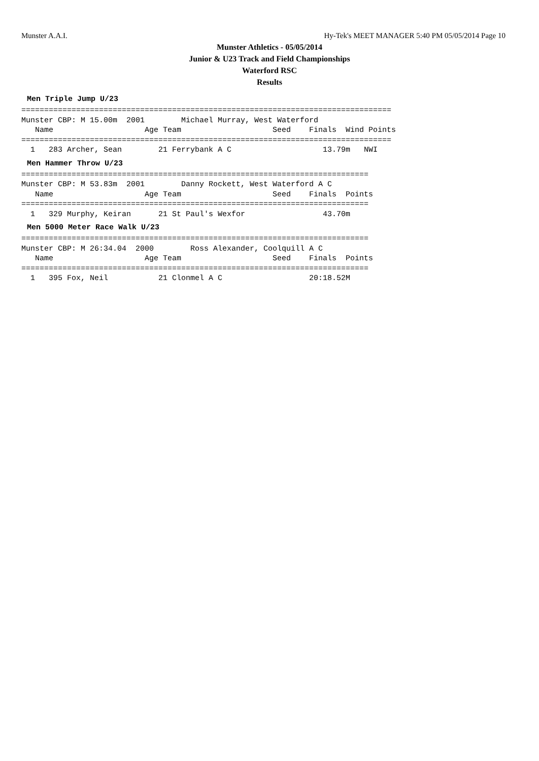Munster A.A.I. Hy-Tek's MEET MANAGER 5:40 PM 05/05/2014 Page 10
Munster Athletics - 05/05/2014
Junior & U23 Track and Field Championships
Waterford RSC
Results
Men Triple Jump U/23
=================================================================================
Munster CBP: M 15.00m  2001        Michael Murray, West Waterford
   Name                    Age Team                    Seed    Finals  Wind Points
=================================================================================
  1   283 Archer, Sean        21 Ferrybank A C                    13.79m   NWI
Men Hammer Throw U/23
============================================================================
Munster CBP: M 53.83m  2001        Danny Rockett, West Waterford A C
   Name                    Age Team                    Seed    Finals  Points
============================================================================
  1   329 Murphy, Keiran      21 St Paul's Wexfor                 43.70m
Men 5000 Meter Race Walk U/23
============================================================================
Munster CBP: M 26:34.04  2000        Ross Alexander, Coolquill A C
   Name                    Age Team                    Seed    Finals  Points
============================================================================
  1   395 Fox, Neil           21 Clonmel A C                   20:18.52M